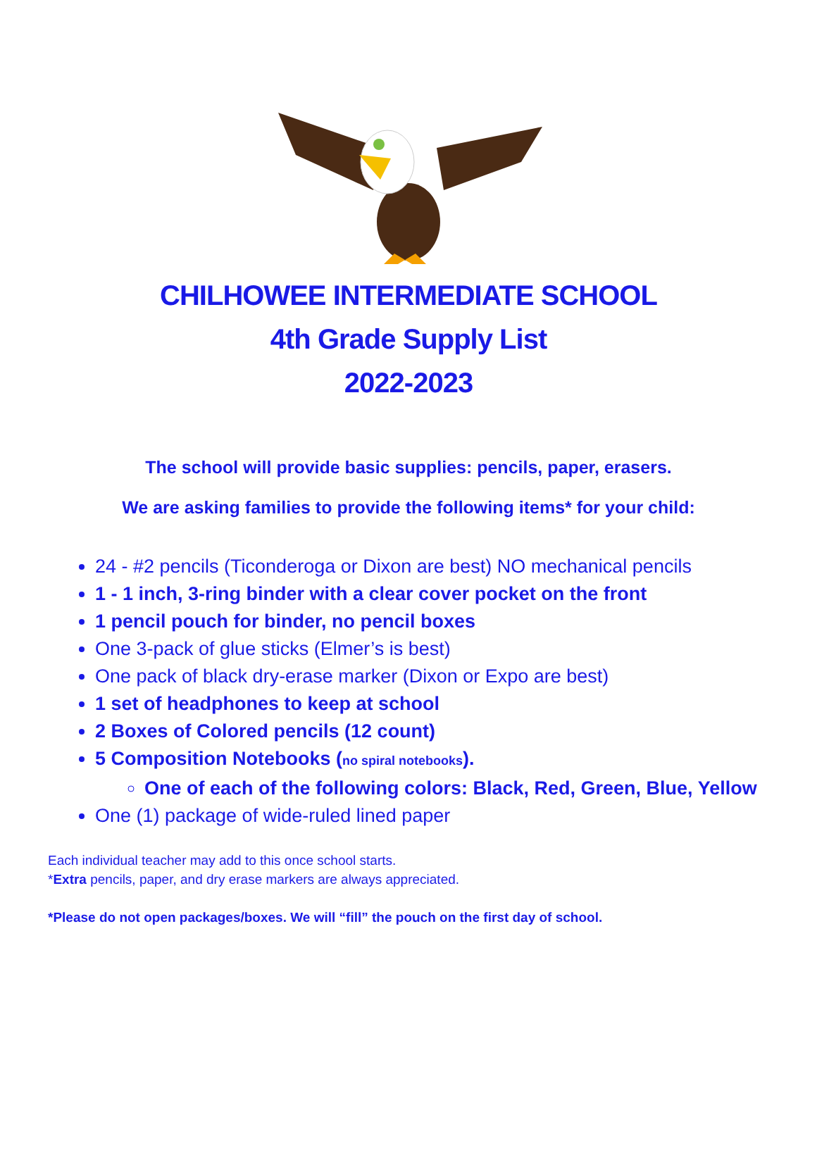CHILHOWEE INTERMEDIATE SCHOOL
4th Grade Supply List
2022-2023
The school will provide basic supplies: pencils, paper, erasers.
We are asking families to provide the following items* for your child:
24 - #2 pencils (Ticonderoga or Dixon are best) NO mechanical pencils
1 - 1 inch, 3-ring binder with a clear cover pocket on the front
1 pencil pouch for binder, no pencil boxes
One 3-pack of glue sticks (Elmer’s is best)
One pack of black dry-erase marker (Dixon or Expo are best)
1 set of headphones to keep at school
2 Boxes of Colored pencils (12 count)
5 Composition Notebooks (no spiral notebooks).
One of each of the following colors: Black, Red, Green, Blue, Yellow
One (1) package of wide-ruled lined paper
Each individual teacher may add to this once school starts.
*Extra pencils, paper, and dry erase markers are always appreciated.
*Please do not open packages/boxes. We will “fill” the pouch on the first day of school.